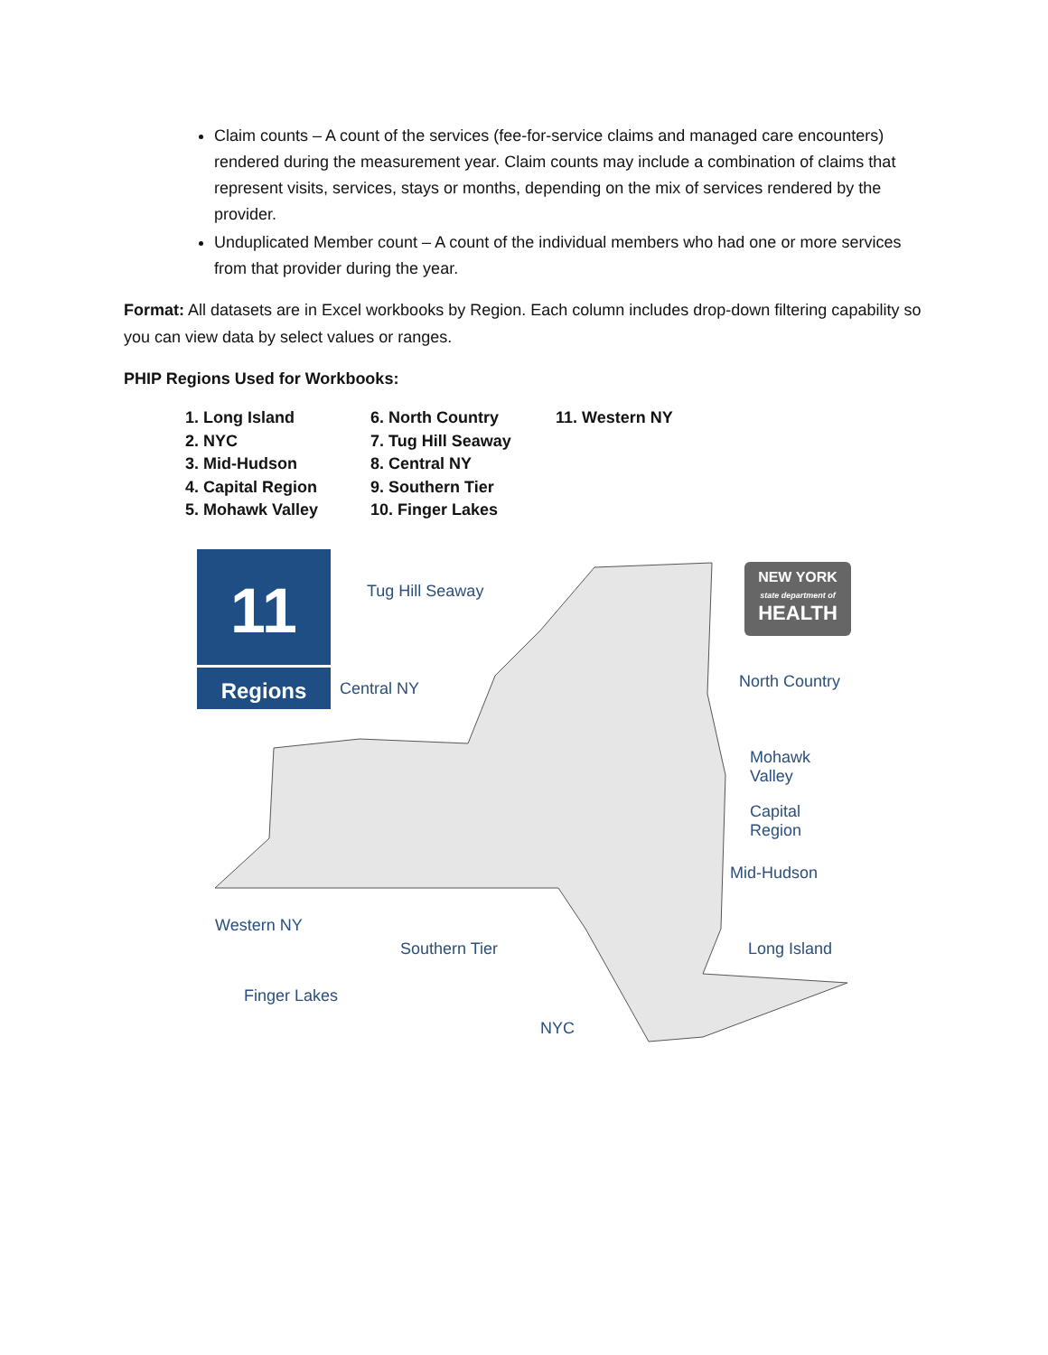Claim counts – A count of the services (fee-for-service claims and managed care encounters) rendered during the measurement year. Claim counts may include a combination of claims that represent visits, services, stays or months, depending on the mix of services rendered by the provider.
Unduplicated Member count – A count of the individual members who had one or more services from that provider during the year.
Format: All datasets are in Excel workbooks by Region. Each column includes drop-down filtering capability so you can view data by select values or ranges.
PHIP Regions Used for Workbooks:
1. Long Island
2. NYC
3. Mid-Hudson
4. Capital Region
5. Mohawk Valley
6. North Country
7. Tug Hill Seaway
8. Central NY
9. Southern Tier
10. Finger Lakes
11. Western NY
11
Regions
NEW YORK
state department of
HEALTH
Tug Hill Seaway
Central NY North Country
Mohawk Valley
Capital Region
Mid-Hudson
Western NY
Southern Tier Long Island
Finger Lakes
NYC